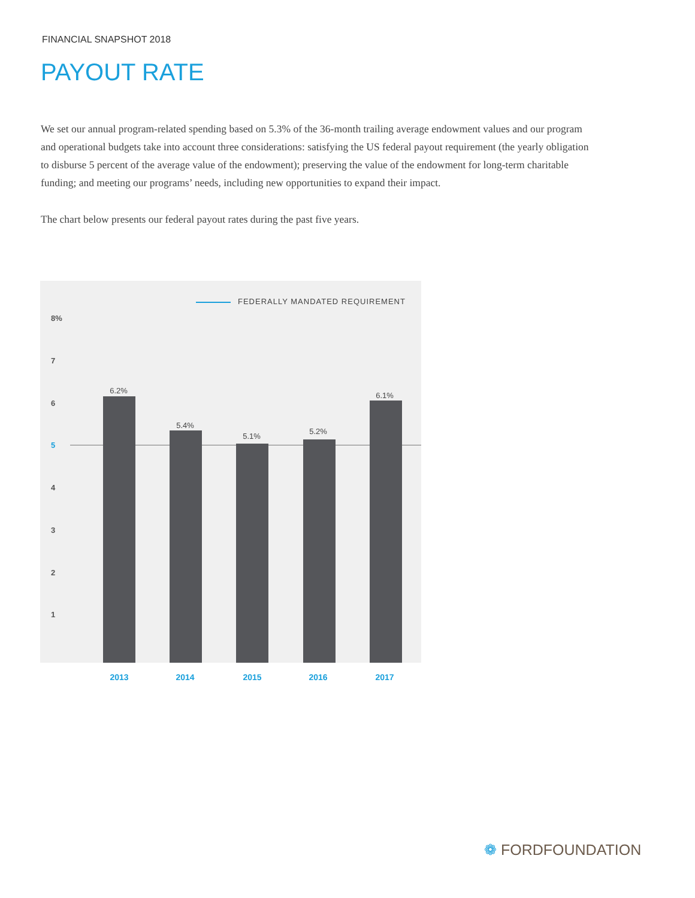FINANCIAL SNAPSHOT 2018
PAYOUT RATE
We set our annual program-related spending based on 5.3% of the 36-month trailing average endowment values and our program and operational budgets take into account three considerations: satisfying the US federal payout requirement (the yearly obligation to disburse 5 percent of the average value of the endowment); preserving the value of the endowment for long-term charitable funding; and meeting our programs’ needs, including new opportunities to expand their impact.
The chart below presents our federal payout rates during the past five years.
FEDERALLY MANDATED REQUIREMENT
8%
7
6
5
4
3
2
1
6.2%
5.4%
5.1%
5.2%
6.1%
2013 2014 2015 2016 2017
❁ FORDFOUNDATION